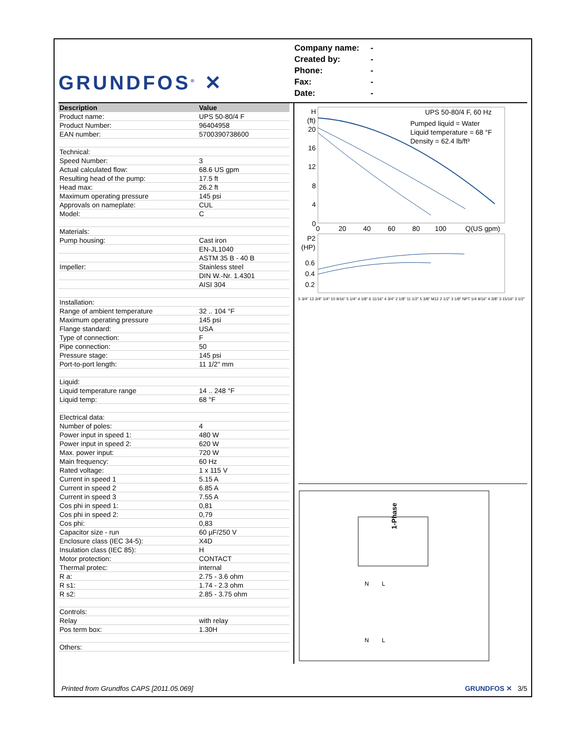GRUNDFOS<sup>®</sup> ✕
Company name: -
Created by: -
Phone: -
Fax: -
Date: -
| Description | Value |
| --- | --- |
| Product name: | UPS 50-80/4 F |
| Product Number: | 96404958 |
| EAN number: | 5700390738600 |
| Technical: | |
| Speed Number: | 3 |
| Actual calculated flow: | 68.6 US gpm |
| Resulting head of the pump: | 17.5 ft |
| Head max: | 26.2 ft |
| Maximum operating pressure | 145 psi |
| Approvals on nameplate: | CUL |
| Model: | C |
| Materials: | |
| Pump housing: | Cast iron |
| | EN-JL1040 |
| | ASTM 35 B - 40 B |
| Impeller: | Stainless steel |
| | DIN W.-Nr. 1.4301 |
| | AISI 304 |
| Installation: | |
| Range of ambient temperature | 32 .. 104 °F |
| Maximum operating pressure | 145 psi |
| Flange standard: | USA |
| Type of connection: | F |
| Pipe connection: | 50 |
| Pressure stage: | 145 psi |
| Port-to-port length: | 11 1/2" mm |
| Liquid: | |
| Liquid temperature range | 14 .. 248 °F |
| Liquid temp: | 68 °F |
| Electrical data: | |
| Number of poles: | 4 |
| Power input in speed 1: | 480 W |
| Power input in speed 2: | 620 W |
| Max. power input: | 720 W |
| Main frequency: | 60 Hz |
| Rated voltage: | 1 x 115 V |
| Current in speed 1 | 5.15 A |
| Current in speed 2 | 6.85 A |
| Current in speed 3 | 7.55 A |
| Cos phi in speed 1: | 0,81 |
| Cos phi in speed 2: | 0,79 |
| Cos phi: | 0,83 |
| Capacitor size - run | 60 µF/250 V |
| Enclosure class (IEC 34-5): | X4D |
| Insulation class (IEC 85): | H |
| Motor protection: | CONTACT |
| Thermal protec: | internal |
| R a: | 2.75 - 3.6 ohm |
| R s1: | 1.74 - 2.3 ohm |
| R s2: | 2.85 - 3.75 ohm |
| Controls: | |
| Relay | with relay |
| Pos term box: | 1.30H |
| Others: | |
H
(ft)
20
16
12
8
4
0
0
20
40
60
80
100
Q(US gpm)
UPS 50-80/4 F, 60 Hz
Pumped liquid = Water
Liquid temperature = 68 °F
Density = 62.4 lb/ft³
P2
(HP)
0.6
0.4
0.2
5 3/4" 13 3/4" 1/4" 10 9/16" 5 1/4" 4 1/8" 6 11/16" 4 3/4" 2 1/8" 11 1/2" 5 3/8" M12 2 1/2" 3 1/8" NPT 1/4 9/16" 4 3/8" 3 15/16" 3 1/2"
1-Phase
N
L
N
L
Printed from Grundfos CAPS [2011.05.069] GRUNDFOS ✕ 3/5